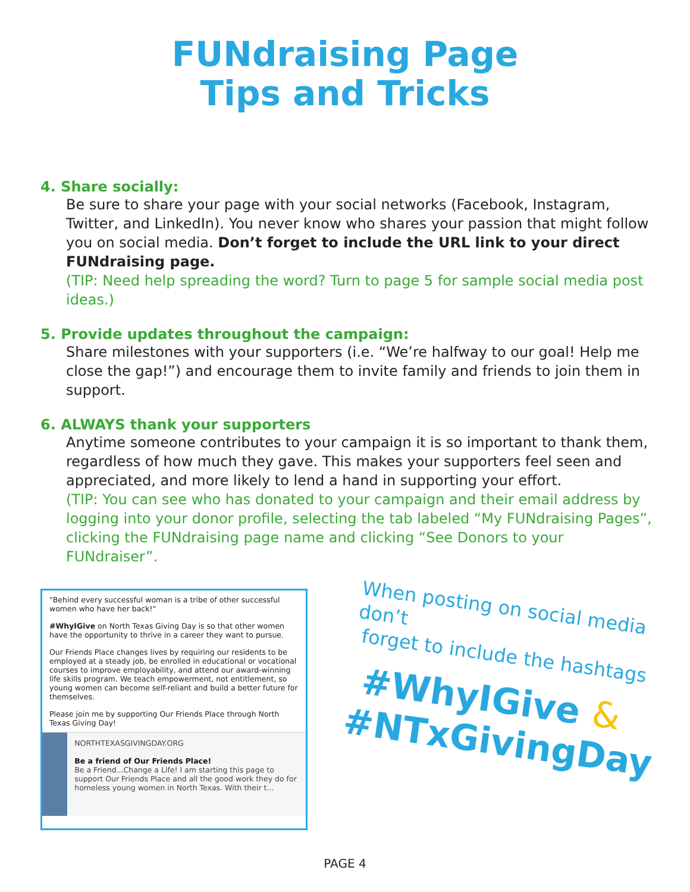FUNdraising Page
Tips and Tricks
4. Share socially:
Be sure to share your page with your social networks (Facebook, Instagram, Twitter, and LinkedIn). You never know who shares your passion that might follow you on social media. Don’t forget to include the URL link to your direct FUNdraising page.
(TIP: Need help spreading the word? Turn to page 5 for sample social media post ideas.)
5. Provide updates throughout the campaign:
Share milestones with your supporters (i.e. “We’re halfway to our goal! Help me close the gap!”) and encourage them to invite family and friends to join them in support.
6. ALWAYS thank your supporters
Anytime someone contributes to your campaign it is so important to thank them, regardless of how much they gave. This makes your supporters feel seen and appreciated, and more likely to lend a hand in supporting your effort.
(TIP: You can see who has donated to your campaign and their email address by logging into your donor profile, selecting the tab labeled “My FUNdraising Pages”, clicking the FUNdraising page name and clicking “See Donors to your FUNdraiser”.
"Behind every successful woman is a tribe of other successful women who have her back!"
#WhyIGive on North Texas Giving Day is so that other women have the opportunity to thrive in a career they want to pursue.
Our Friends Place changes lives by requiring our residents to be employed at a steady job, be enrolled in educational or vocational courses to improve employability, and attend our award-winning life skills program. We teach empowerment, not entitlement, so young women can become self-reliant and build a better future for themselves.
Please join me by supporting Our Friends Place through North Texas Giving Day!
NORTHTEXASGIVINGDAY.ORG
Be a friend of Our Friends Place!
Be a Friend...Change a Life! I am starting this page to support Our Friends Place and all the good work they do for homeless young women in North Texas. With their t...
When posting on social media don’t
forget to include the hashtags
#WhyIGive &
#NTxGivingDay
PAGE 4